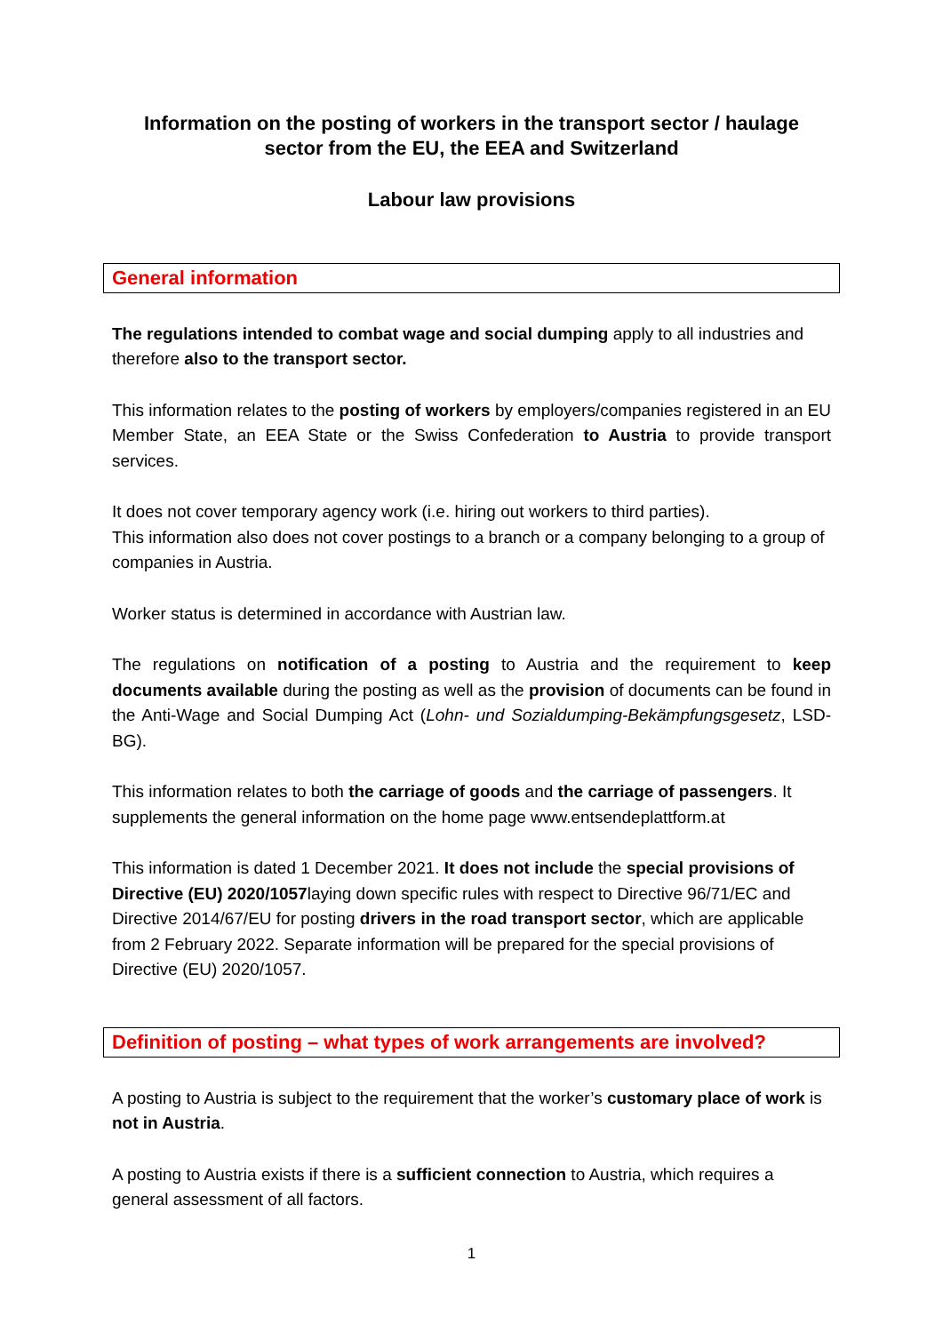Information on the posting of workers in the transport sector / haulage sector from the EU, the EEA and Switzerland
Labour law provisions
General information
The regulations intended to combat wage and social dumping apply to all industries and therefore also to the transport sector.
This information relates to the posting of workers by employers/companies registered in an EU Member State, an EEA State or the Swiss Confederation to Austria to provide transport services.
It does not cover temporary agency work (i.e. hiring out workers to third parties).
This information also does not cover postings to a branch or a company belonging to a group of companies in Austria.
Worker status is determined in accordance with Austrian law.
The regulations on notification of a posting to Austria and the requirement to keep documents available during the posting as well as the provision of documents can be found in the Anti-Wage and Social Dumping Act (Lohn- und Sozialdumping-Bekämpfungsgesetz, LSD-BG).
This information relates to both the carriage of goods and the carriage of passengers. It supplements the general information on the home page www.entsendeplattform.at
This information is dated 1 December 2021. It does not include the special provisions of Directive (EU) 2020/1057laying down specific rules with respect to Directive 96/71/EC and Directive 2014/67/EU for posting drivers in the road transport sector, which are applicable from 2 February 2022. Separate information will be prepared for the special provisions of Directive (EU) 2020/1057.
Definition of posting – what types of work arrangements are involved?
A posting to Austria is subject to the requirement that the worker’s customary place of work is not in Austria.
A posting to Austria exists if there is a sufficient connection to Austria, which requires a general assessment of all factors.
1